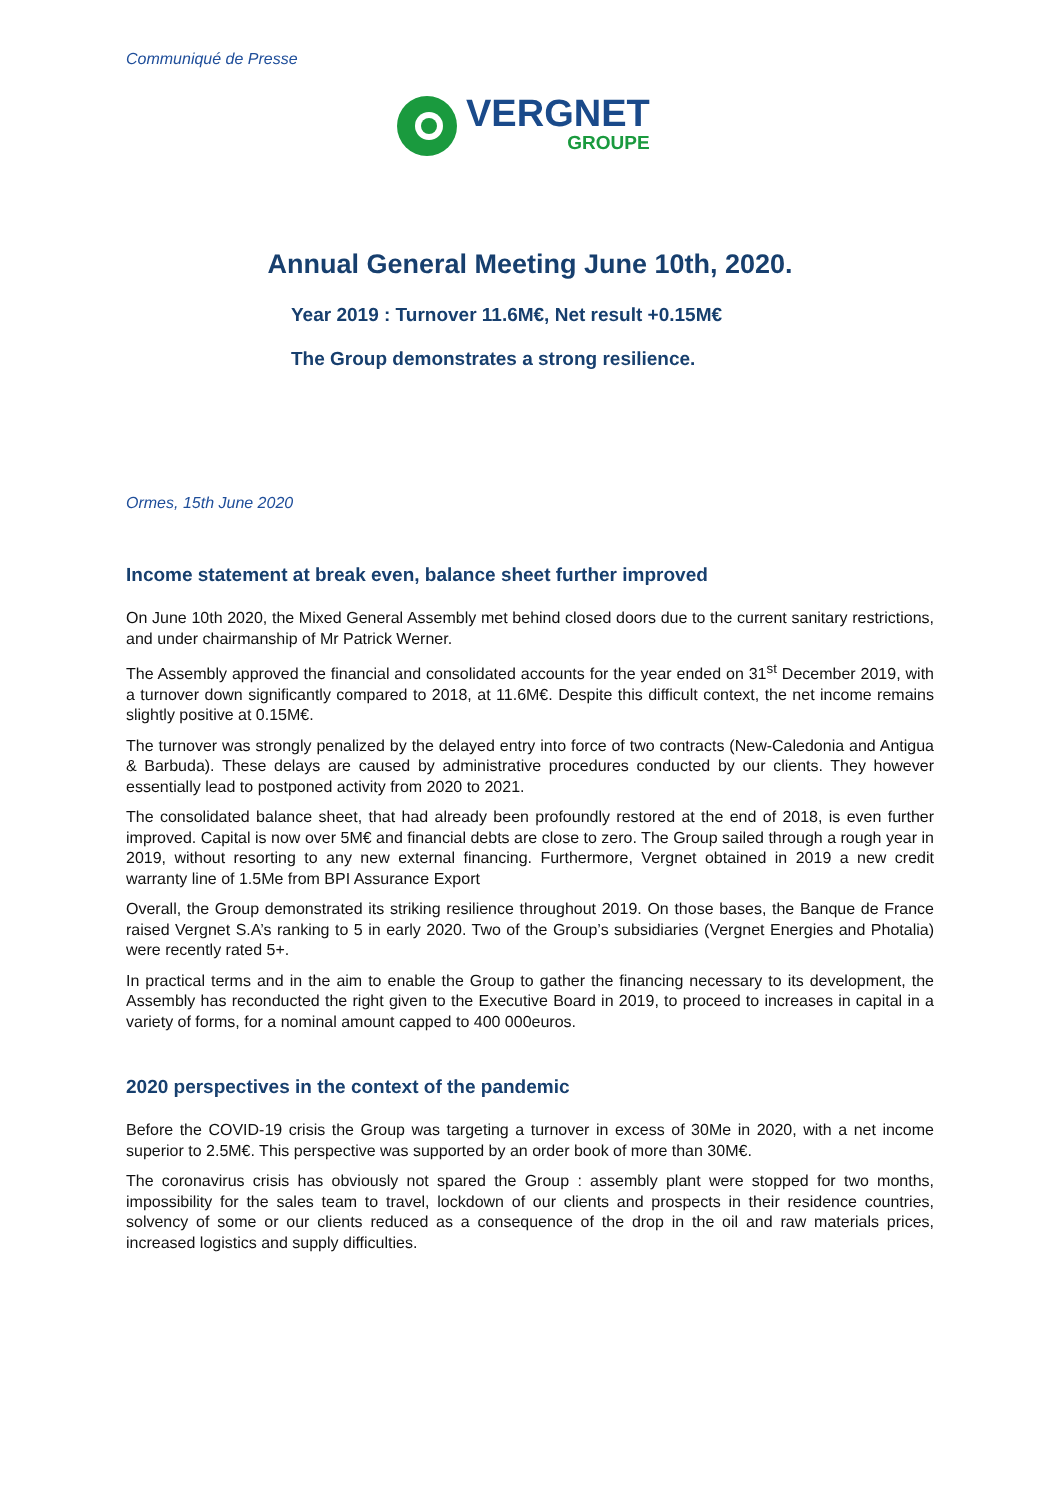Communiqué de Presse
VERGNET
GROUPE
Annual General Meeting June 10th, 2020.
Year 2019 : Turnover 11.6M€, Net result +0.15M€
The Group demonstrates a strong resilience.
Ormes, 15th June 2020
Income statement at break even, balance sheet further improved
On June 10th 2020, the Mixed General Assembly met behind closed doors due to the current sanitary restrictions, and under chairmanship of Mr Patrick Werner.
The Assembly approved the financial and consolidated accounts for the year ended on 31<sup>st</sup> December 2019, with a turnover down significantly compared to 2018, at 11.6M€. Despite this difficult context, the net income remains slightly positive at 0.15M€.
The turnover was strongly penalized by the delayed entry into force of two contracts (New-Caledonia and Antigua & Barbuda). These delays are caused by administrative procedures conducted by our clients. They however essentially lead to postponed activity from 2020 to 2021.
The consolidated balance sheet, that had already been profoundly restored at the end of 2018, is even further improved. Capital is now over 5M€ and financial debts are close to zero. The Group sailed through a rough year in 2019, without resorting to any new external financing. Furthermore, Vergnet obtained in 2019 a new credit warranty line of 1.5Me from BPI Assurance Export
Overall, the Group demonstrated its striking resilience throughout 2019. On those bases, the Banque de France raised Vergnet S.A’s ranking to 5 in early 2020. Two of the Group’s subsidiaries (Vergnet Energies and Photalia) were recently rated 5+.
In practical terms and in the aim to enable the Group to gather the financing necessary to its development, the Assembly has reconducted the right given to the Executive Board in 2019, to proceed to increases in capital in a variety of forms, for a nominal amount capped to 400 000euros.
2020 perspectives in the context of the pandemic
Before the COVID-19 crisis the Group was targeting a turnover in excess of 30Me in 2020, with a net income superior to 2.5M€. This perspective was supported by an order book of more than 30M€.
The coronavirus crisis has obviously not spared the Group : assembly plant were stopped for two months, impossibility for the sales team to travel, lockdown of our clients and prospects in their residence countries, solvency of some or our clients reduced as a consequence of the drop in the oil and raw materials prices, increased logistics and supply difficulties.